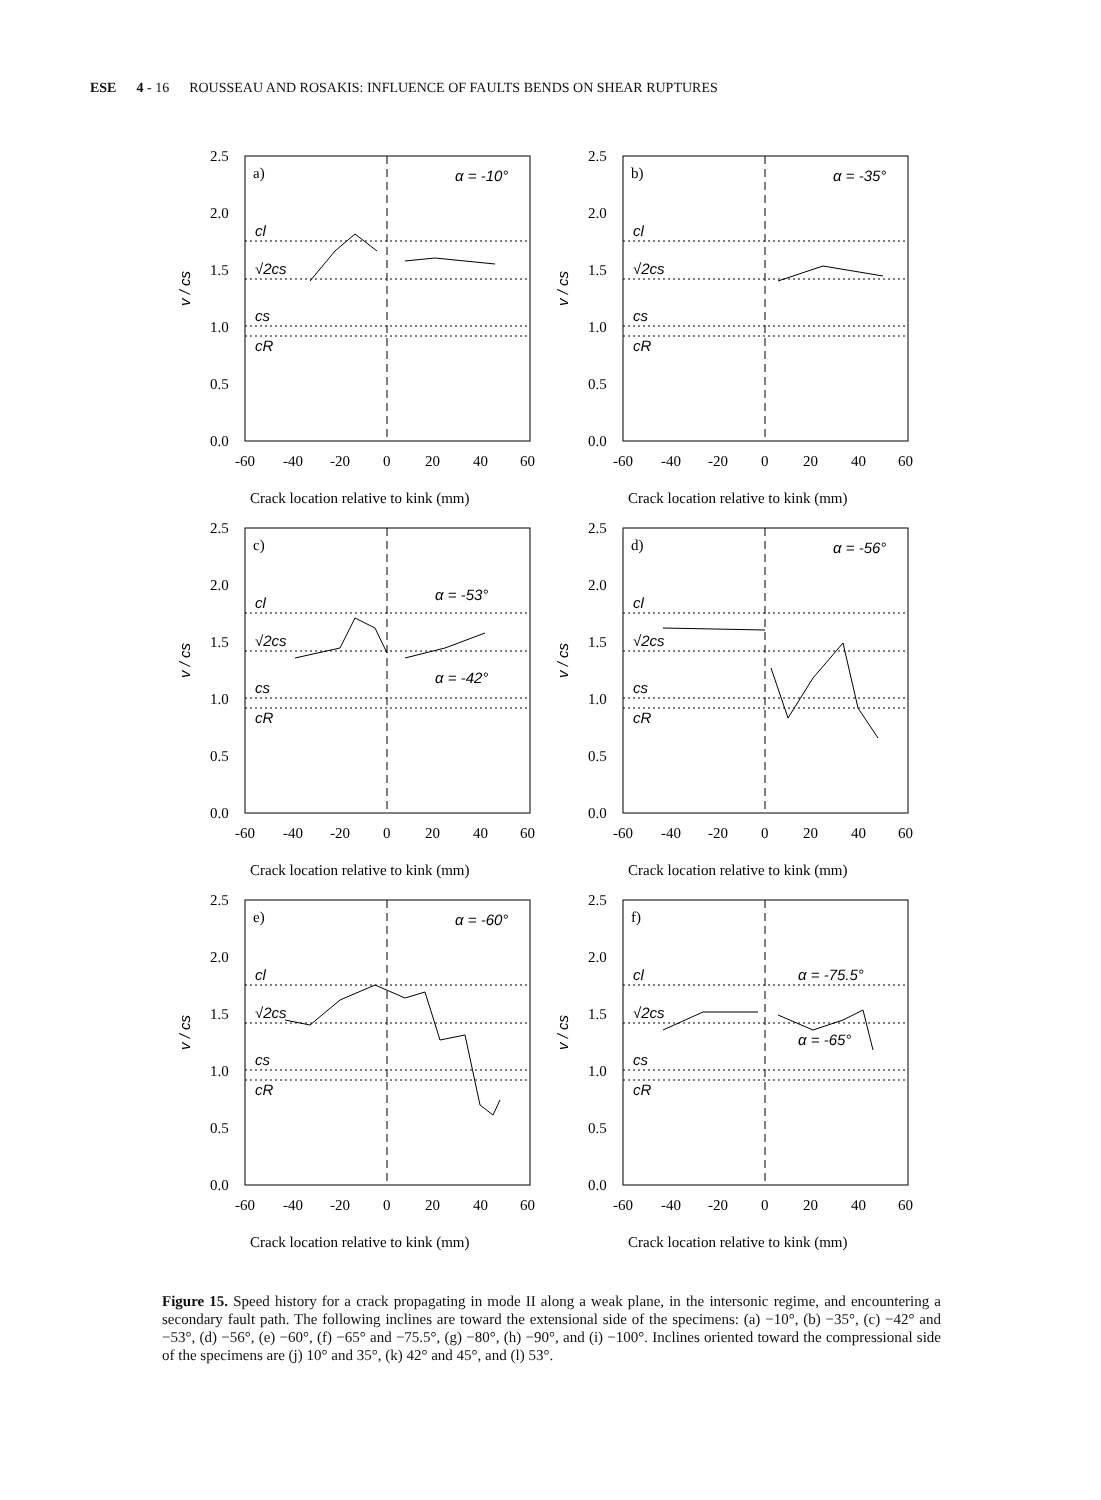ESE 4 - 16 ROUSSEAU AND ROSAKIS: INFLUENCE OF FAULTS BENDS ON SHEAR RUPTURES
2.5
2.0
1.5
1.0
0.5
0.0
-60
-40
-20
0
20
40
60
a)
α = -10°
cl
√2cs
cs
cR
v / cs
Crack location relative to kink (mm)
2.5
2.0
1.5
1.0
0.5
0.0
-60
-40
-20
0
20
40
60
b)
α = -35°
cl
√2cs
cs
cR
v / cs
Crack location relative to kink (mm)
2.5
2.0
1.5
1.0
0.5
0.0
-60
-40
-20
0
20
40
60
c)
α = -53°
α = -42°
cl
√2cs
cs
cR
v / cs
Crack location relative to kink (mm)
2.5
2.0
1.5
1.0
0.5
0.0
-60
-40
-20
0
20
40
60
d)
α = -56°
cl
√2cs
cs
cR
v / cs
Crack location relative to kink (mm)
2.5
2.0
1.5
1.0
0.5
0.0
-60
-40
-20
0
20
40
60
e)
α = -60°
cl
√2cs
cs
cR
v / cs
Crack location relative to kink (mm)
2.5
2.0
1.5
1.0
0.5
0.0
-60
-40
-20
0
20
40
60
f)
α = -75.5°
α = -65°
cl
√2cs
cs
cR
v / cs
Crack location relative to kink (mm)
Figure 15. Speed history for a crack propagating in mode II along a weak plane, in the intersonic regime, and encountering a secondary fault path. The following inclines are toward the extensional side of the specimens: (a) −10°, (b) −35°, (c) −42° and −53°, (d) −56°, (e) −60°, (f) −65° and −75.5°, (g) −80°, (h) −90°, and (i) −100°. Inclines oriented toward the compressional side of the specimens are (j) 10° and 35°, (k) 42° and 45°, and (l) 53°.